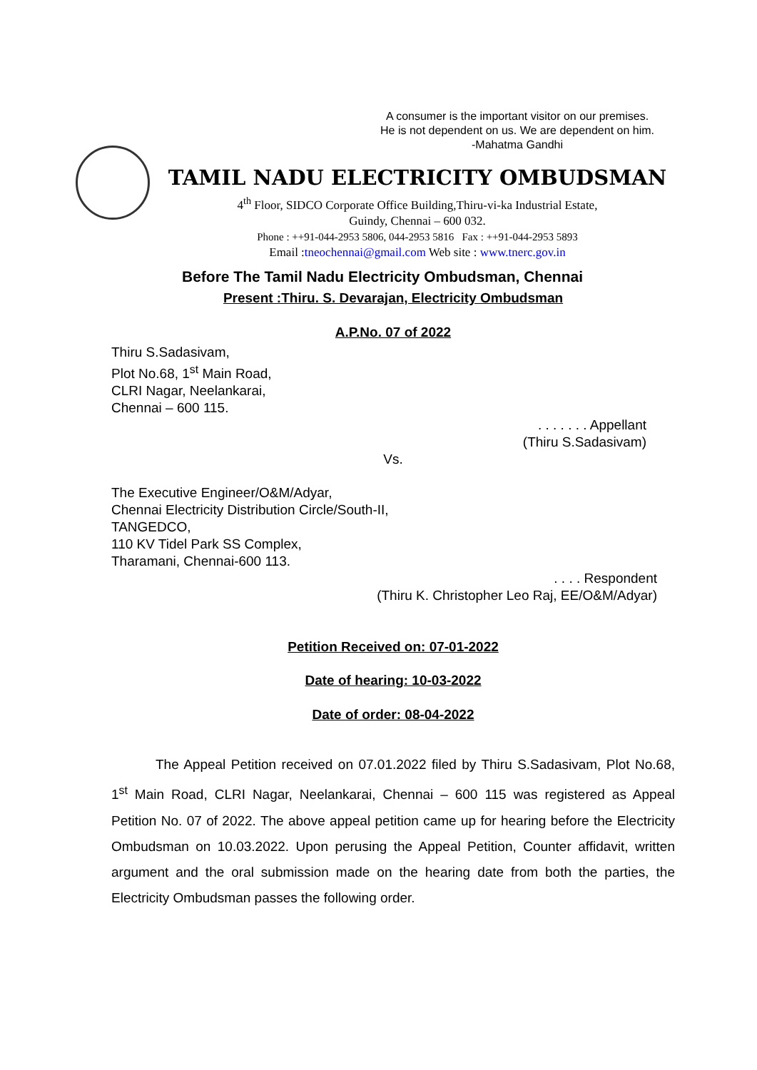A consumer is the important visitor on our premises.
He is not dependent on us. We are dependent on him.
-Mahatma Gandhi
TAMIL NADU ELECTRICITY OMBUDSMAN
4<sup>th</sup> Floor, SIDCO Corporate Office Building,Thiru-vi-ka Industrial Estate,
Guindy, Chennai – 600 032.
Phone : ++91-044-2953 5806, 044-2953 5816 Fax : ++91-044-2953 5893
Email :tneochennai@gmail.com Web site : www.tnerc.gov.in
Before The Tamil Nadu Electricity Ombudsman, Chennai
Present :Thiru. S. Devarajan, Electricity Ombudsman
A.P.No. 07 of 2022
Thiru S.Sadasivam,
Plot No.68, 1<sup>st</sup> Main Road,
CLRI Nagar, Neelankarai,
Chennai – 600 115.
. . . . . . . Appellant
(Thiru S.Sadasivam)
Vs.
The Executive Engineer/O&M/Adyar,
Chennai Electricity Distribution Circle/South-II,
TANGEDCO,
110 KV Tidel Park SS Complex,
Tharamani, Chennai-600 113.
. . . . Respondent
(Thiru K. Christopher Leo Raj, EE/O&M/Adyar)
Petition Received on: 07-01-2022
Date of hearing: 10-03-2022
Date of order: 08-04-2022
The Appeal Petition received on 07.01.2022 filed by Thiru S.Sadasivam, Plot No.68, 1<sup>st</sup> Main Road, CLRI Nagar, Neelankarai, Chennai – 600 115 was registered as Appeal Petition No. 07 of 2022. The above appeal petition came up for hearing before the Electricity Ombudsman on 10.03.2022. Upon perusing the Appeal Petition, Counter affidavit, written argument and the oral submission made on the hearing date from both the parties, the Electricity Ombudsman passes the following order.